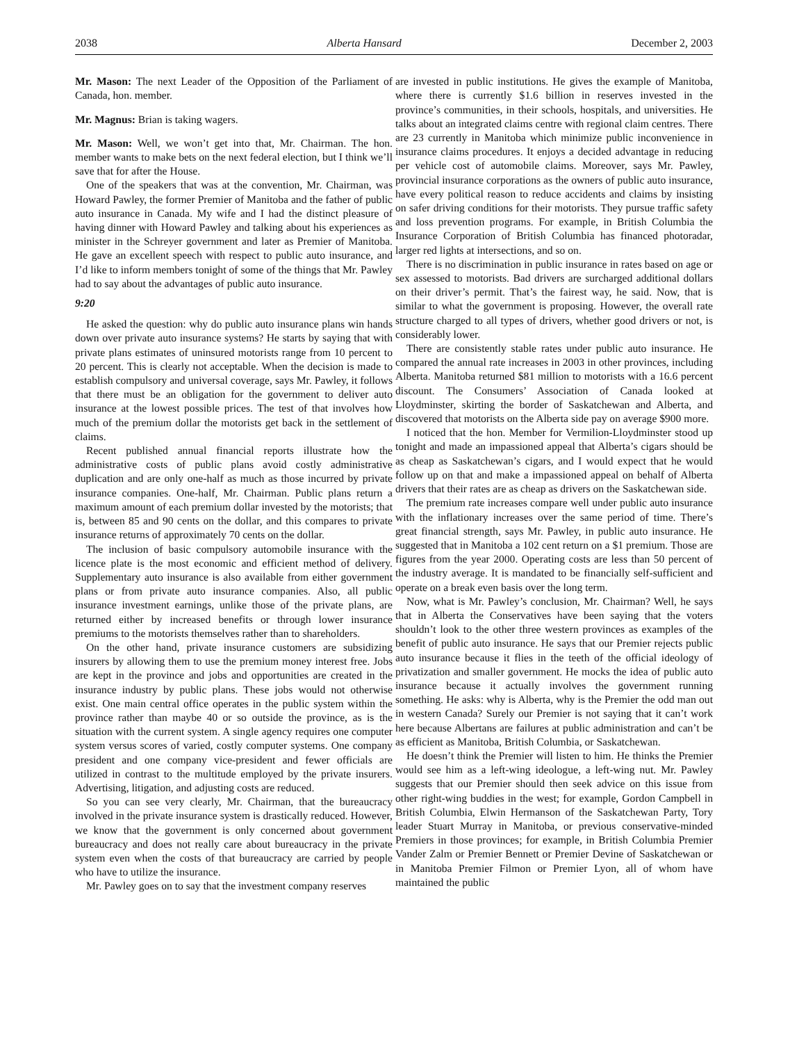2038 Alberta Hansard December 2, 2003
Mr. Mason: The next Leader of the Opposition of the Parliament of Canada, hon. member.
Mr. Magnus: Brian is taking wagers.
Mr. Mason: Well, we won’t get into that, Mr. Chairman. The hon. member wants to make bets on the next federal election, but I think we’ll save that for after the House.
One of the speakers that was at the convention, Mr. Chairman, was Howard Pawley, the former Premier of Manitoba and the father of public auto insurance in Canada. My wife and I had the distinct pleasure of having dinner with Howard Pawley and talking about his experiences as minister in the Schreyer government and later as Premier of Manitoba. He gave an excellent speech with respect to public auto insurance, and I’d like to inform members tonight of some of the things that Mr. Pawley had to say about the advantages of public auto insurance.
9:20
He asked the question: why do public auto insurance plans win hands down over private auto insurance systems? He starts by saying that with private plans estimates of uninsured motorists range from 10 percent to 20 percent. This is clearly not acceptable. When the decision is made to establish compulsory and universal coverage, says Mr. Pawley, it follows that there must be an obligation for the government to deliver auto insurance at the lowest possible prices. The test of that involves how much of the premium dollar the motorists get back in the settlement of claims.
Recent published annual financial reports illustrate how the administrative costs of public plans avoid costly administrative duplication and are only one-half as much as those incurred by private insurance companies. One-half, Mr. Chairman. Public plans return a maximum amount of each premium dollar invested by the motorists; that is, between 85 and 90 cents on the dollar, and this compares to private insurance returns of approximately 70 cents on the dollar.
The inclusion of basic compulsory automobile insurance with the licence plate is the most economic and efficient method of delivery. Supplementary auto insurance is also available from either government plans or from private auto insurance companies. Also, all public insurance investment earnings, unlike those of the private plans, are returned either by increased benefits or through lower insurance premiums to the motorists themselves rather than to shareholders.
On the other hand, private insurance customers are subsidizing insurers by allowing them to use the premium money interest free. Jobs are kept in the province and jobs and opportunities are created in the insurance industry by public plans. These jobs would not otherwise exist. One main central office operates in the public system within the province rather than maybe 40 or so outside the province, as is the situation with the current system. A single agency requires one computer system versus scores of varied, costly computer systems. One company president and one company vice-president and fewer officials are utilized in contrast to the multitude employed by the private insurers. Advertising, litigation, and adjusting costs are reduced.
So you can see very clearly, Mr. Chairman, that the bureaucracy involved in the private insurance system is drastically reduced. However, we know that the government is only concerned about government bureaucracy and does not really care about bureaucracy in the private system even when the costs of that bureaucracy are carried by people who have to utilize the insurance.
Mr. Pawley goes on to say that the investment company reserves
are invested in public institutions. He gives the example of Manitoba, where there is currently $1.6 billion in reserves invested in the province’s communities, in their schools, hospitals, and universities. He talks about an integrated claims centre with regional claim centres. There are 23 currently in Manitoba which minimize public inconvenience in insurance claims procedures. It enjoys a decided advantage in reducing per vehicle cost of automobile claims. Moreover, says Mr. Pawley, provincial insurance corporations as the owners of public auto insurance, have every political reason to reduce accidents and claims by insisting on safer driving conditions for their motorists. They pursue traffic safety and loss prevention programs. For example, in British Columbia the Insurance Corporation of British Columbia has financed photoradar, larger red lights at intersections, and so on.
There is no discrimination in public insurance in rates based on age or sex assessed to motorists. Bad drivers are surcharged additional dollars on their driver’s permit. That’s the fairest way, he said. Now, that is similar to what the government is proposing. However, the overall rate structure charged to all types of drivers, whether good drivers or not, is considerably lower.
There are consistently stable rates under public auto insurance. He compared the annual rate increases in 2003 in other provinces, including Alberta. Manitoba returned $81 million to motorists with a 16.6 percent discount. The Consumers’ Association of Canada looked at Lloydminster, skirting the border of Saskatchewan and Alberta, and discovered that motorists on the Alberta side pay on average $900 more.
I noticed that the hon. Member for Vermilion-Lloydminster stood up tonight and made an impassioned appeal that Alberta’s cigars should be as cheap as Saskatchewan’s cigars, and I would expect that he would follow up on that and make a impassioned appeal on behalf of Alberta drivers that their rates are as cheap as drivers on the Saskatchewan side.
The premium rate increases compare well under public auto insurance with the inflationary increases over the same period of time. There’s great financial strength, says Mr. Pawley, in public auto insurance. He suggested that in Manitoba a 102 cent return on a $1 premium. Those are figures from the year 2000. Operating costs are less than 50 percent of the industry average. It is mandated to be financially self-sufficient and operate on a break even basis over the long term.
Now, what is Mr. Pawley’s conclusion, Mr. Chairman? Well, he says that in Alberta the Conservatives have been saying that the voters shouldn’t look to the other three western provinces as examples of the benefit of public auto insurance. He says that our Premier rejects public auto insurance because it flies in the teeth of the official ideology of privatization and smaller government. He mocks the idea of public auto insurance because it actually involves the government running something. He asks: why is Alberta, why is the Premier the odd man out in western Canada? Surely our Premier is not saying that it can’t work here because Albertans are failures at public administration and can’t be as efficient as Manitoba, British Columbia, or Saskatchewan.
He doesn’t think the Premier will listen to him. He thinks the Premier would see him as a left-wing ideologue, a left-wing nut. Mr. Pawley suggests that our Premier should then seek advice on this issue from other right-wing buddies in the west; for example, Gordon Campbell in British Columbia, Elwin Hermanson of the Saskatchewan Party, Tory leader Stuart Murray in Manitoba, or previous conservative-minded Premiers in those provinces; for example, in British Columbia Premier Vander Zalm or Premier Bennett or Premier Devine of Saskatchewan or in Manitoba Premier Filmon or Premier Lyon, all of whom have maintained the public